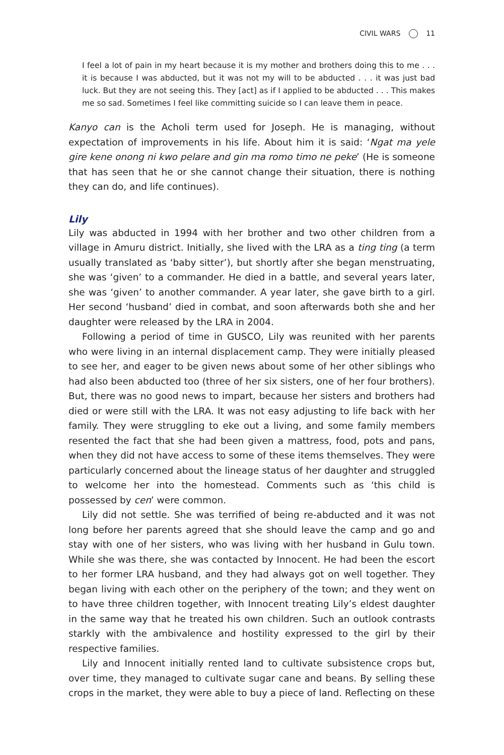CIVIL WARS 11
I feel a lot of pain in my heart because it is my mother and brothers doing this to me . . . it is because I was abducted, but it was not my will to be abducted . . . it was just bad luck. But they are not seeing this. They [act] as if I applied to be abducted . . . This makes me so sad. Sometimes I feel like committing suicide so I can leave them in peace.
Kanyo can is the Acholi term used for Joseph. He is managing, without expectation of improvements in his life. About him it is said: ‘Ngat ma yele gire kene onong ni kwo pelare and gin ma romo timo ne peke’ (He is someone that has seen that he or she cannot change their situation, there is nothing they can do, and life continues).
Lily
Lily was abducted in 1994 with her brother and two other children from a village in Amuru district. Initially, she lived with the LRA as a ting ting (a term usually translated as ‘baby sitter’), but shortly after she began menstruating, she was ‘given’ to a commander. He died in a battle, and several years later, she was ‘given’ to another commander. A year later, she gave birth to a girl. Her second ‘husband’ died in combat, and soon afterwards both she and her daughter were released by the LRA in 2004.
Following a period of time in GUSCO, Lily was reunited with her parents who were living in an internal displacement camp. They were initially pleased to see her, and eager to be given news about some of her other siblings who had also been abducted too (three of her six sisters, one of her four brothers). But, there was no good news to impart, because her sisters and brothers had died or were still with the LRA. It was not easy adjusting to life back with her family. They were struggling to eke out a living, and some family members resented the fact that she had been given a mattress, food, pots and pans, when they did not have access to some of these items themselves. They were particularly concerned about the lineage status of her daughter and struggled to welcome her into the homestead. Comments such as ‘this child is possessed by cen’ were common.
Lily did not settle. She was terrified of being re-abducted and it was not long before her parents agreed that she should leave the camp and go and stay with one of her sisters, who was living with her husband in Gulu town. While she was there, she was contacted by Innocent. He had been the escort to her former LRA husband, and they had always got on well together. They began living with each other on the periphery of the town; and they went on to have three children together, with Innocent treating Lily’s eldest daughter in the same way that he treated his own children. Such an outlook contrasts starkly with the ambivalence and hostility expressed to the girl by their respective families.
Lily and Innocent initially rented land to cultivate subsistence crops but, over time, they managed to cultivate sugar cane and beans. By selling these crops in the market, they were able to buy a piece of land. Reflecting on these